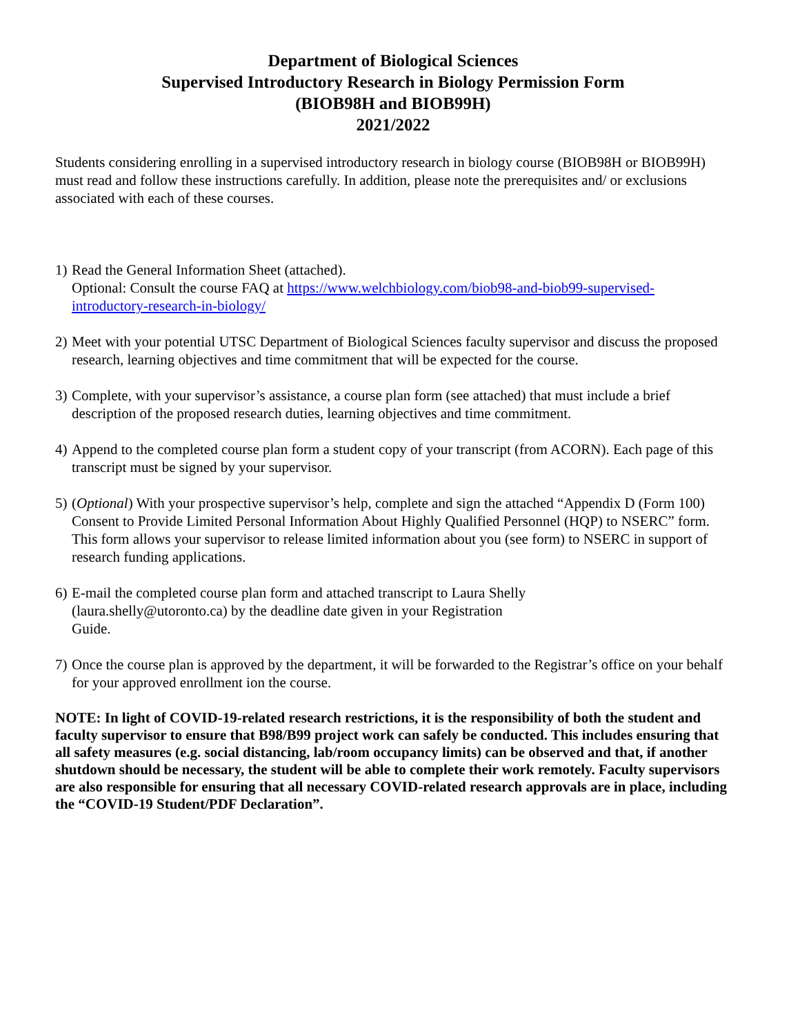Department of Biological Sciences
Supervised Introductory Research in Biology Permission Form
(BIOB98H and BIOB99H)
2021/2022
Students considering enrolling in a supervised introductory research in biology course (BIOB98H or BIOB99H) must read and follow these instructions carefully. In addition, please note the prerequisites and/ or exclusions associated with each of these courses.
1)
Read the General Information Sheet (attached).
Optional: Consult the course FAQ at https://www.welchbiology.com/biob98-and-biob99-supervised- introductory-research-in-biology/
2)
Meet with your potential UTSC Department of Biological Sciences faculty supervisor and discuss the proposed research, learning objectives and time commitment that will be expected for the course.
3)
Complete, with your supervisor’s assistance, a course plan form (see attached) that must include a brief description of the proposed research duties, learning objectives and time commitment.
4)
Append to the completed course plan form a student copy of your transcript (from ACORN). Each page of this transcript must be signed by your supervisor.
5)
(Optional) With your prospective supervisor’s help, complete and sign the attached “Appendix D (Form 100) Consent to Provide Limited Personal Information About Highly Qualified Personnel (HQP) to NSERC” form. This form allows your supervisor to release limited information about you (see form) to NSERC in support of research funding applications.
6)
E-mail the completed course plan form and attached transcript to Laura Shelly
(laura.shelly@utoronto.ca) by the deadline date given in your Registration
Guide.
7)
Once the course plan is approved by the department, it will be forwarded to the Registrar’s office on your behalf for your approved enrollment ion the course.
NOTE: In light of COVID-19-related research restrictions, it is the responsibility of both the student and faculty supervisor to ensure that B98/B99 project work can safely be conducted. This includes ensuring that all safety measures (e.g. social distancing, lab/room occupancy limits) can be observed and that, if another shutdown should be necessary, the student will be able to complete their work remotely. Faculty supervisors are also responsible for ensuring that all necessary COVID-related research approvals are in place, including the “COVID-19 Student/PDF Declaration”.